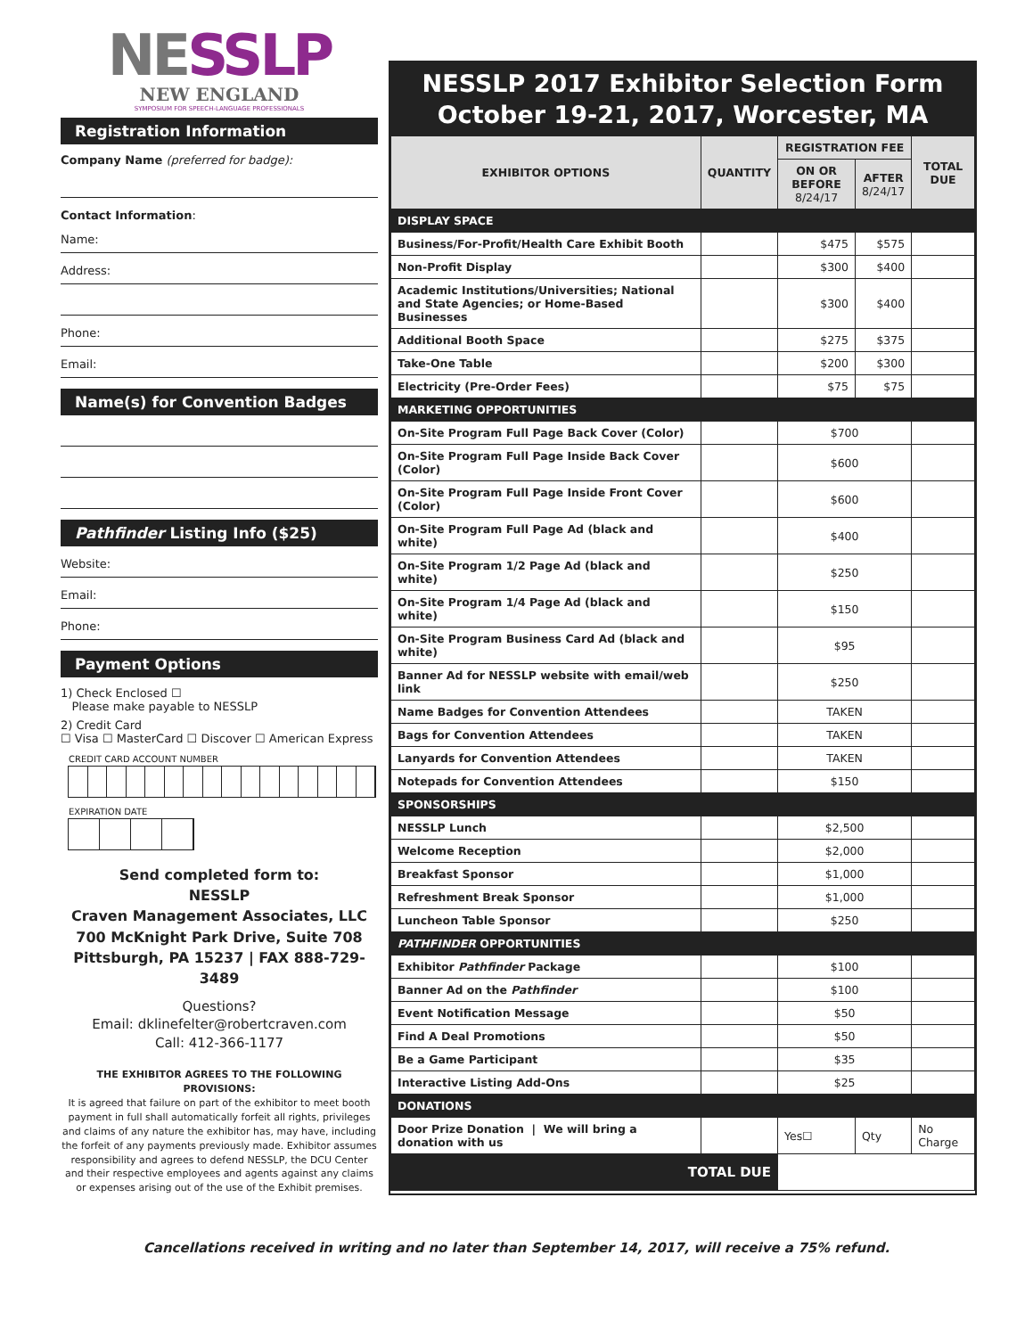NESSLP
NEW ENGLAND
SYMPOSIUM FOR SPEECH-LANGUAGE PROFESSIONALS
Registration Information
Company Name (preferred for badge):
Contact Information:
Name:
Address:
Phone:
Email:
Name(s) for Convention Badges
Pathfinder Listing Info ($25)
Website:
Email:
Phone:
Payment Options
1) Check Enclosed ☐
Please make payable to NESSLP
2) Credit Card
☐ Visa ☐ MasterCard ☐ Discover ☐ American Express
CREDIT CARD ACCOUNT NUMBER
EXPIRATION DATE
Send completed form to:
NESSLP
Craven Management Associates, LLC
700 McKnight Park Drive, Suite 708
Pittsburgh, PA 15237 | FAX 888-729-3489
Questions?
Email: dklinefelter@robertcraven.com
Call: 412-366-1177
THE EXHIBITOR AGREES TO THE FOLLOWING PROVISIONS:
It is agreed that failure on part of the exhibitor to meet booth payment in full shall automatically forfeit all rights, privileges and claims of any nature the exhibitor has, may have, including the forfeit of any payments previously made. Exhibitor assumes responsibility and agrees to defend NESSLP, the DCU Center and their respective employees and agents against any claims or expenses arising out of the use of the Exhibit premises.
NESSLP 2017 Exhibitor Selection Form
October 19-21, 2017, Worcester, MA
| EXHIBITOR OPTIONS | QUANTITY | REGISTRATION FEE | | TOTAL DUE |
| --- | --- | --- | --- | --- |
| | | ON OR BEFORE 8/24/17 | AFTER 8/24/17 | |
| DISPLAY SPACE | | | | |
| Business/For-Profit/Health Care Exhibit Booth | | $475 | $575 | |
| Non-Profit Display | | $300 | $400 | |
| Academic Institutions/Universities; National and State Agencies; or Home-Based Businesses | | $300 | $400 | |
| Additional Booth Space | | $275 | $375 | |
| Take-One Table | | $200 | $300 | |
| Electricity (Pre-Order Fees) | | $75 | $75 | |
| MARKETING OPPORTUNITIES | | | | |
| On-Site Program Full Page Back Cover (Color) | | $700 | | |
| On-Site Program Full Page Inside Back Cover (Color) | | $600 | | |
| On-Site Program Full Page Inside Front Cover (Color) | | $600 | | |
| On-Site Program Full Page Ad (black and white) | | $400 | | |
| On-Site Program 1/2 Page Ad (black and white) | | $250 | | |
| On-Site Program 1/4 Page Ad (black and white) | | $150 | | |
| On-Site Program Business Card Ad (black and white) | | $95 | | |
| Banner Ad for NESSLP website with email/web link | | $250 | | |
| Name Badges for Convention Attendees | | TAKEN | | |
| Bags for Convention Attendees | | TAKEN | | |
| Lanyards for Convention Attendees | | TAKEN | | |
| Notepads for Convention Attendees | | $150 | | |
| SPONSORSHIPS | | | | |
| NESSLP Lunch | | $2,500 | | |
| Welcome Reception | | $2,000 | | |
| Breakfast Sponsor | | $1,000 | | |
| Refreshment Break Sponsor | | $1,000 | | |
| Luncheon Table Sponsor | | $250 | | |
| PATHFINDER OPPORTUNITIES | | | | |
| Exhibitor Pathfinder Package | | $100 | | |
| Banner Ad on the Pathfinder | | $100 | | |
| Event Notification Message | | $50 | | |
| Find A Deal Promotions | | $50 | | |
| Be a Game Participant | | $35 | | |
| Interactive Listing Add-Ons | | $25 | | |
| DONATIONS | | | | |
| Door Prize Donation / We will bring a donation with us | | Yes☐ | Qty | No Charge |
| TOTAL DUE | | | | |
Cancellations received in writing and no later than September 14, 2017, will receive a 75% refund.